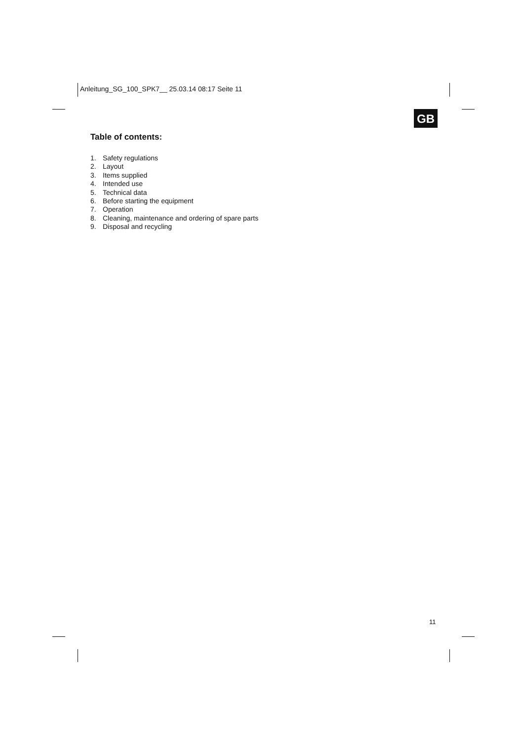Anleitung_SG_100_SPK7__ 25.03.14 08:17 Seite 11
GB
Table of contents:
1. Safety regulations
2. Layout
3. Items supplied
4. Intended use
5. Technical data
6. Before starting the equipment
7. Operation
8. Cleaning, maintenance and ordering of spare parts
9. Disposal and recycling
11